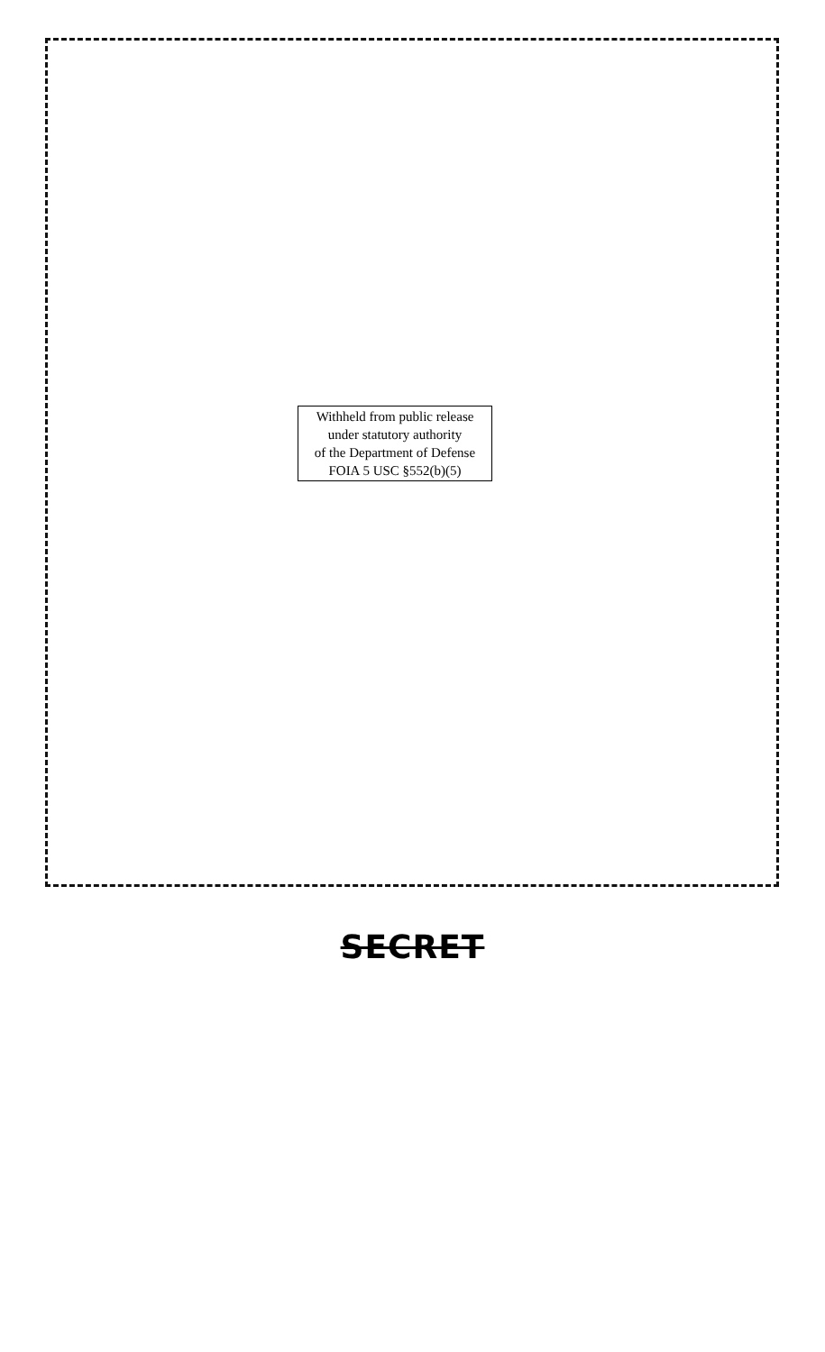Withheld from public release
under statutory authority
of the Department of Defense
FOIA 5 USC §552(b)(5)
SECRET